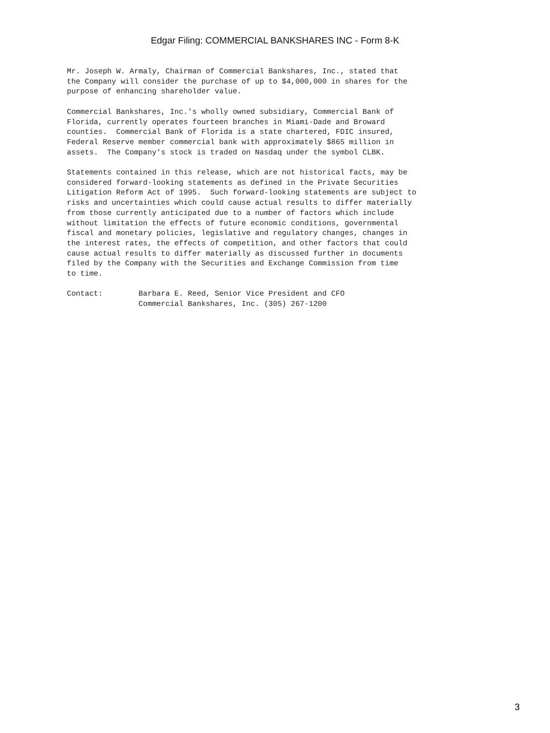Edgar Filing: COMMERCIAL BANKSHARES INC - Form 8-K
Mr. Joseph W. Armaly, Chairman of Commercial Bankshares, Inc., stated that
the Company will consider the purchase of up to $4,000,000 in shares for the
purpose of enhancing shareholder value.

Commercial Bankshares, Inc.'s wholly owned subsidiary, Commercial Bank of
Florida, currently operates fourteen branches in Miami-Dade and Broward
counties.  Commercial Bank of Florida is a state chartered, FDIC insured,
Federal Reserve member commercial bank with approximately $865 million in
assets.  The Company's stock is traded on Nasdaq under the symbol CLBK.

Statements contained in this release, which are not historical facts, may be
considered forward-looking statements as defined in the Private Securities
Litigation Reform Act of 1995.  Such forward-looking statements are subject to
risks and uncertainties which could cause actual results to differ materially
from those currently anticipated due to a number of factors which include
without limitation the effects of future economic conditions, governmental
fiscal and monetary policies, legislative and regulatory changes, changes in
the interest rates, the effects of competition, and other factors that could
cause actual results to differ materially as discussed further in documents
filed by the Company with the Securities and Exchange Commission from time
to time.

Contact:        Barbara E. Reed, Senior Vice President and CFO
                Commercial Bankshares, Inc. (305) 267-1200
3